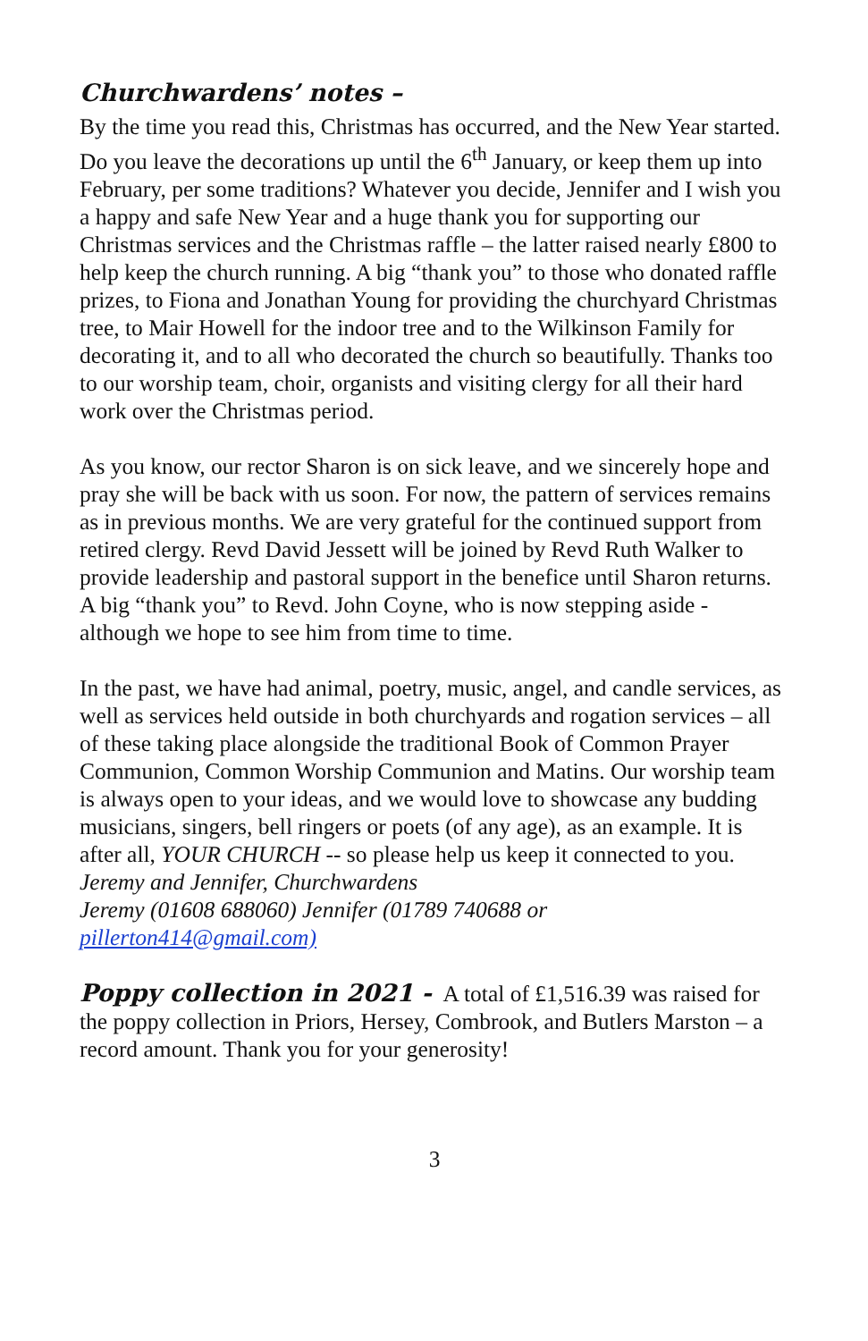Churchwardens’ notes –
By the time you read this, Christmas has occurred, and the New Year started. Do you leave the decorations up until the 6<sup>th</sup> January, or keep them up into February, per some traditions? Whatever you decide, Jennifer and I wish you a happy and safe New Year and a huge thank you for supporting our Christmas services and the Christmas raffle – the latter raised nearly £800 to help keep the church running. A big “thank you” to those who donated raffle prizes, to Fiona and Jonathan Young for providing the churchyard Christmas tree, to Mair Howell for the indoor tree and to the Wilkinson Family for decorating it, and to all who decorated the church so beautifully. Thanks too to our worship team, choir, organists and visiting clergy for all their hard work over the Christmas period.
As you know, our rector Sharon is on sick leave, and we sincerely hope and pray she will be back with us soon. For now, the pattern of services remains as in previous months. We are very grateful for the continued support from retired clergy. Revd David Jessett will be joined by Revd Ruth Walker to provide leadership and pastoral support in the benefice until Sharon returns. A big “thank you” to Revd. John Coyne, who is now stepping aside - although we hope to see him from time to time.
In the past, we have had animal, poetry, music, angel, and candle services, as well as services held outside in both churchyards and rogation services – all of these taking place alongside the traditional Book of Common Prayer Communion, Common Worship Communion and Matins. Our worship team is always open to your ideas, and we would love to showcase any budding musicians, singers, bell ringers or poets (of any age), as an example. It is after all, YOUR CHURCH -- so please help us keep it connected to you.
Jeremy and Jennifer, Churchwardens
Jeremy (01608 688060) Jennifer (01789 740688 or
pillerton414@gmail.com)
Poppy collection in 2021 - A total of £1,516.39 was raised for the poppy collection in Priors, Hersey, Combrook, and Butlers Marston – a record amount. Thank you for your generosity!
3